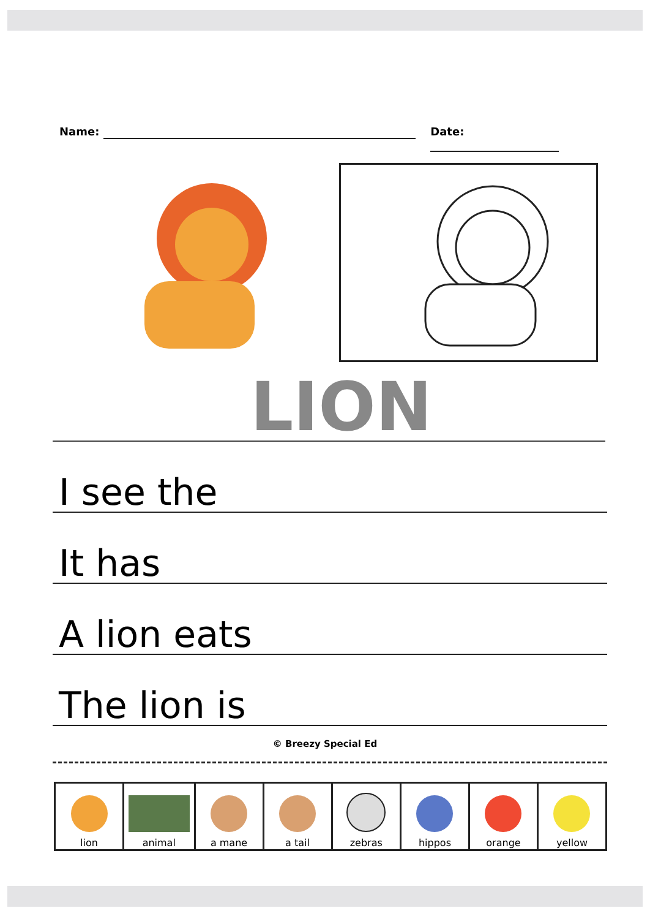Name: Date:
LION
I see the
It has
A lion eats
The lion is
© Breezy Special Ed
| lion | animal | a mane | a tail | zebras | hippos | orange | yellow |